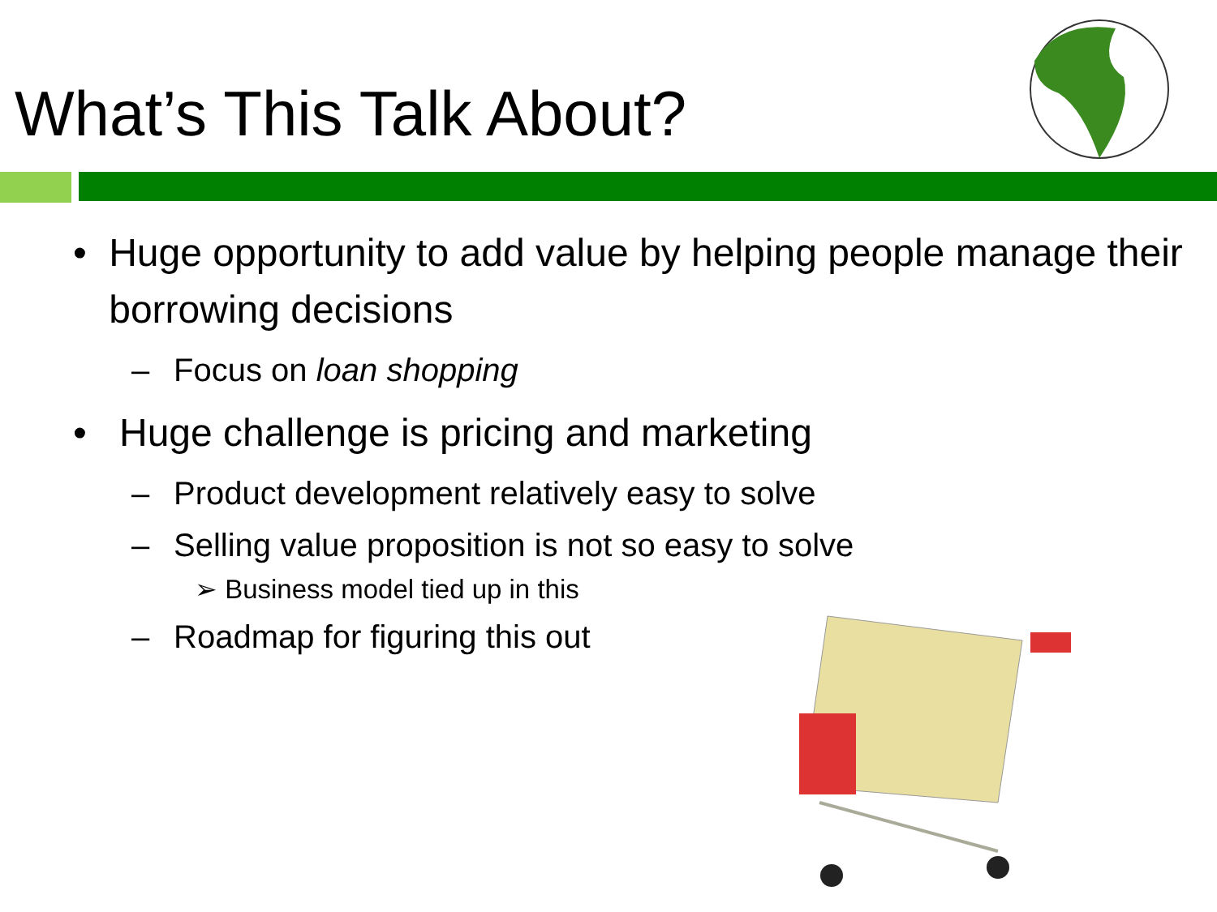What’s This Talk About?
• Huge opportunity to add value by helping people manage their borrowing decisions
– Focus on loan shopping
• Huge challenge is pricing and marketing
– Product development relatively easy to solve
– Selling value proposition is not so easy to solve
➢ Business model tied up in this
– Roadmap for figuring this out